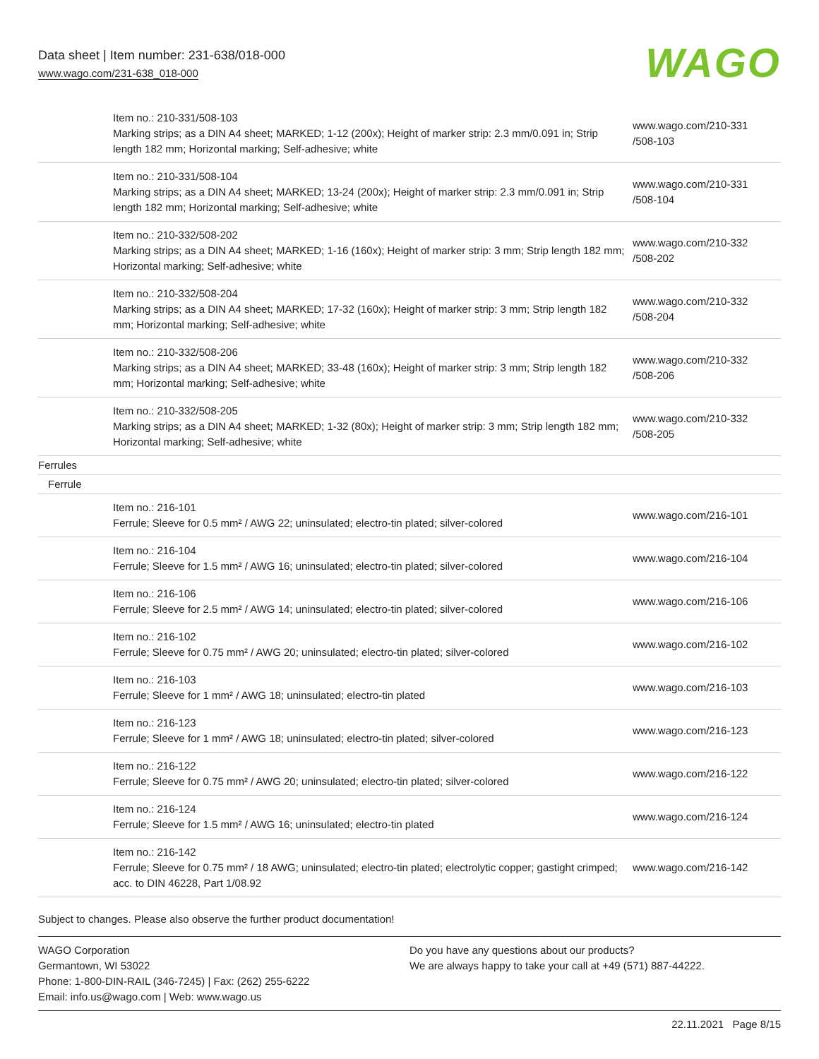Data sheet | Item number: 231-638/018-000
www.wago.com/231-638_018-000
WAGO
| | Item no.: 210-331/508-103 Marking strips; as a DIN A4 sheet; MARKED; 1-12 (200x); Height of marker strip: 2.3 mm/0.091 in; Strip length 182 mm; Horizontal marking; Self-adhesive; white | www.wago.com/210-331 /508-103 |
| | Item no.: 210-331/508-104 Marking strips; as a DIN A4 sheet; MARKED; 13-24 (200x); Height of marker strip: 2.3 mm/0.091 in; Strip length 182 mm; Horizontal marking; Self-adhesive; white | www.wago.com/210-331 /508-104 |
| | Item no.: 210-332/508-202 Marking strips; as a DIN A4 sheet; MARKED; 1-16 (160x); Height of marker strip: 3 mm; Strip length 182 mm; Horizontal marking; Self-adhesive; white | www.wago.com/210-332 /508-202 |
| | Item no.: 210-332/508-204 Marking strips; as a DIN A4 sheet; MARKED; 17-32 (160x); Height of marker strip: 3 mm; Strip length 182 mm; Horizontal marking; Self-adhesive; white | www.wago.com/210-332 /508-204 |
| | Item no.: 210-332/508-206 Marking strips; as a DIN A4 sheet; MARKED; 33-48 (160x); Height of marker strip: 3 mm; Strip length 182 mm; Horizontal marking; Self-adhesive; white | www.wago.com/210-332 /508-206 |
| | Item no.: 210-332/508-205 Marking strips; as a DIN A4 sheet; MARKED; 1-32 (80x); Height of marker strip: 3 mm; Strip length 182 mm; Horizontal marking; Self-adhesive; white | www.wago.com/210-332 /508-205 |
| Ferrules | | |
| Ferrule | | |
| | Item no.: 216-101 Ferrule; Sleeve for 0.5 mm² / AWG 22; uninsulated; electro-tin plated; silver-colored | www.wago.com/216-101 |
| | Item no.: 216-104 Ferrule; Sleeve for 1.5 mm² / AWG 16; uninsulated; electro-tin plated; silver-colored | www.wago.com/216-104 |
| | Item no.: 216-106 Ferrule; Sleeve for 2.5 mm² / AWG 14; uninsulated; electro-tin plated; silver-colored | www.wago.com/216-106 |
| | Item no.: 216-102 Ferrule; Sleeve for 0.75 mm² / AWG 20; uninsulated; electro-tin plated; silver-colored | www.wago.com/216-102 |
| | Item no.: 216-103 Ferrule; Sleeve for 1 mm² / AWG 18; uninsulated; electro-tin plated | www.wago.com/216-103 |
| | Item no.: 216-123 Ferrule; Sleeve for 1 mm² / AWG 18; uninsulated; electro-tin plated; silver-colored | www.wago.com/216-123 |
| | Item no.: 216-122 Ferrule; Sleeve for 0.75 mm² / AWG 20; uninsulated; electro-tin plated; silver-colored | www.wago.com/216-122 |
| | Item no.: 216-124 Ferrule; Sleeve for 1.5 mm² / AWG 16; uninsulated; electro-tin plated | www.wago.com/216-124 |
| | Item no.: 216-142 Ferrule; Sleeve for 0.75 mm² / 18 AWG; uninsulated; electro-tin plated; electrolytic copper; gastight crimped; acc. to DIN 46228, Part 1/08.92 | www.wago.com/216-142 |
Subject to changes. Please also observe the further product documentation!
WAGO Corporation
Germantown, WI 53022
Phone: 1-800-DIN-RAIL (346-7245) | Fax: (262) 255-6222
Email: info.us@wago.com | Web: www.wago.us
Do you have any questions about our products?
We are always happy to take your call at +49 (571) 887-44222.
22.11.2021 Page 8/15